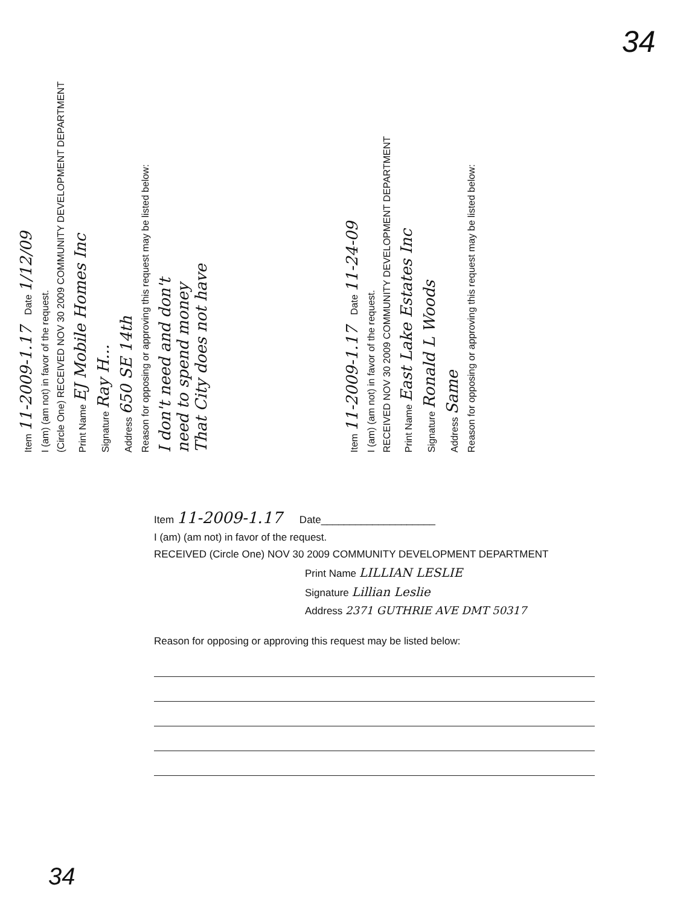Item 11-2009-1.17 Date 1/12/09
I (am) (am not) in favor of the request.
(Circle One) RECEIVED NOV 30 2009 COMMUNITY DEVELOPMENT DEPARTMENT
Print Name EJ Mobile Homes Inc
Signature Ray H...
Address 650 SE 14th
Reason for opposing or approving this request may be listed below:
I don't need and don't
need to spend money
That City does not have
Item 11-2009-1.17 Date 11-24-09
I (am) (am not) in favor of the request.
RECEIVED NOV 30 2009 COMMUNITY DEVELOPMENT DEPARTMENT
Print Name East Lake Estates Inc
Signature Ronald L Woods
Address Same
Reason for opposing or approving this request may be listed below:
34
Item 11-2009-1.17 Date____________________
I (am) (am not) in favor of the request.
RECEIVED (Circle One) NOV 30 2009 COMMUNITY DEVELOPMENT DEPARTMENT
Print Name LILLIAN LESLIE
Signature Lillian Leslie
Address 2371 GUTHRIE AVE DMT 50317
Reason for opposing or approving this request may be listed below:
34